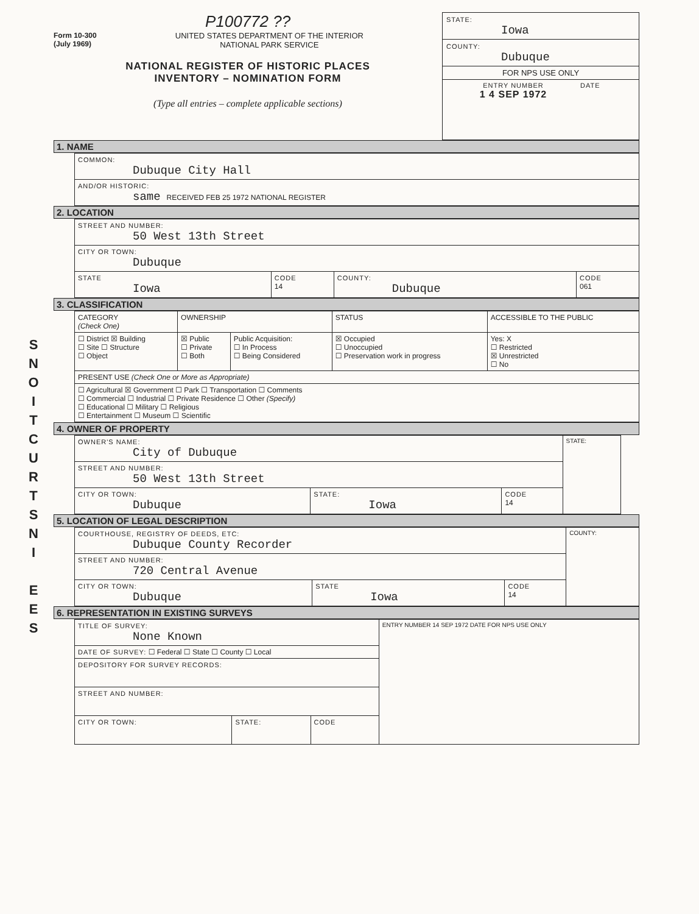S
N
O
I
T
C
U
R
T
S
N
I
E
E
S
P100772 ??
Form 10-300
(July 1969)
UNITED STATES DEPARTMENT OF THE INTERIOR
NATIONAL PARK SERVICE
NATIONAL REGISTER OF HISTORIC PLACES
INVENTORY – NOMINATION FORM
(Type all entries – complete applicable sections)
STATE:
Iowa
COUNTY:
Dubuque
FOR NPS USE ONLY
ENTRY NUMBER
1 4 SEP 1972 DATE
1. NAME
| COMMON: Dubuque City Hall |
| AND/OR HISTORIC: same RECEIVED FEB 25 1972 NATIONAL REGISTER |
2. LOCATION
| STREET AND NUMBER: 50 West 13th Street | | | |
| CITY OR TOWN: Dubuque | | | |
| STATE Iowa | CODE 14 | COUNTY: Dubuque | CODE 061 |
3. CLASSIFICATION
| CATEGORY (Check One) | OWNERSHIP | | STATUS | ACCESSIBLE TO THE PUBLIC |
| --- | --- | --- | --- | --- |
| ☐ District ☒ Building ☐ Site ☐ Structure ☐ Object | ☒ Public ☐ Private ☐ Both | Public Acquisition: ☐ In Process ☐ Being Considered | ☒ Occupied ☐ Unoccupied ☐ Preservation work in progress | Yes: X ☐ Restricted ☒ Unrestricted ☐ No |
| PRESENT USE (Check One or More as Appropriate) | | | | |
| ☐ Agricultural ☒ Government ☐ Park ☐ Transportation ☐ Comments ☐ Commercial ☐ Industrial ☐ Private Residence ☐ Other (Specify) ☐ Educational ☐ Military ☐ Religious ☐ Entertainment ☐ Museum ☐ Scientific | | | | |
4. OWNER OF PROPERTY
| OWNER'S NAME: City of Dubuque | | | STATE: |
| STREET AND NUMBER: 50 West 13th Street | | | |
| CITY OR TOWN: Dubuque | STATE: Iowa | CODE 14 | |
5. LOCATION OF LEGAL DESCRIPTION
| COURTHOUSE, REGISTRY OF DEEDS, ETC: Dubuque County Recorder | | | COUNTY: |
| STREET AND NUMBER: 720 Central Avenue | | | |
| CITY OR TOWN: Dubuque | STATE Iowa | CODE 14 | |
6. REPRESENTATION IN EXISTING SURVEYS
| TITLE OF SURVEY: None Known | | | ENTRY NUMBER 14 SEP 1972 DATE FOR NPS USE ONLY |
| DATE OF SURVEY: ☐ Federal ☐ State ☐ County ☐ Local | | | |
| DEPOSITORY FOR SURVEY RECORDS: | | | |
| STREET AND NUMBER: | | | |
| CITY OR TOWN: | STATE: | CODE | |